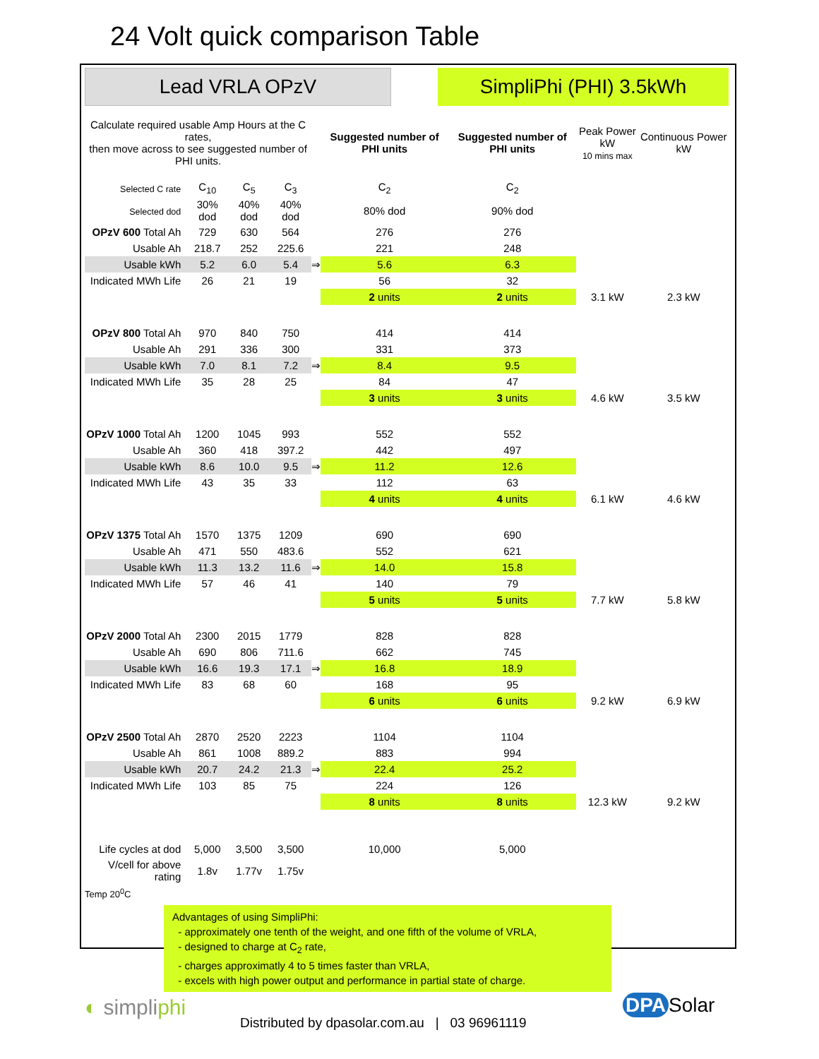24 Volt quick comparison Table
Lead VRLA OPzV
SimpliPhi (PHI) 3.5kWh
| Calculate required usable Amp Hours at the C rates, then move across to see suggested number of PHI units. | | | | | Suggested number of PHI units | Suggested number of PHI units | Peak Power kW 10 mins max | Continuous Power kW |
| Selected C rate | C<sub>10</sub> | C<sub>5</sub> | C<sub>3</sub> | | C<sub>2</sub> | C<sub>2</sub> | | |
| Selected dod | 30% dod | 40% dod | 40% dod | | 80% dod | 90% dod | | |
| OPzV 600 Total Ah | 729 | 630 | 564 | | 276 | 276 | | |
| Usable Ah | 218.7 | 252 | 225.6 | | 221 | 248 | | |
| Usable kWh | 5.2 | 6.0 | 5.4 | ⇒ | 5.6 | 6.3 | | |
| Indicated MWh Life | 26 | 21 | 19 | | 56 | 32 | | |
| | | | | | 2 units | 2 units | 3.1 kW | 2.3 kW |
| OPzV 800 Total Ah | 970 | 840 | 750 | | 414 | 414 | | |
| Usable Ah | 291 | 336 | 300 | | 331 | 373 | | |
| Usable kWh | 7.0 | 8.1 | 7.2 | ⇒ | 8.4 | 9.5 | | |
| Indicated MWh Life | 35 | 28 | 25 | | 84 | 47 | | |
| | | | | | 3 units | 3 units | 4.6 kW | 3.5 kW |
| OPzV 1000 Total Ah | 1200 | 1045 | 993 | | 552 | 552 | | |
| Usable Ah | 360 | 418 | 397.2 | | 442 | 497 | | |
| Usable kWh | 8.6 | 10.0 | 9.5 | ⇒ | 11.2 | 12.6 | | |
| Indicated MWh Life | 43 | 35 | 33 | | 112 | 63 | | |
| | | | | | 4 units | 4 units | 6.1 kW | 4.6 kW |
| OPzV 1375 Total Ah | 1570 | 1375 | 1209 | | 690 | 690 | | |
| Usable Ah | 471 | 550 | 483.6 | | 552 | 621 | | |
| Usable kWh | 11.3 | 13.2 | 11.6 | ⇒ | 14.0 | 15.8 | | |
| Indicated MWh Life | 57 | 46 | 41 | | 140 | 79 | | |
| | | | | | 5 units | 5 units | 7.7 kW | 5.8 kW |
| OPzV 2000 Total Ah | 2300 | 2015 | 1779 | | 828 | 828 | | |
| Usable Ah | 690 | 806 | 711.6 | | 662 | 745 | | |
| Usable kWh | 16.6 | 19.3 | 17.1 | ⇒ | 16.8 | 18.9 | | |
| Indicated MWh Life | 83 | 68 | 60 | | 168 | 95 | | |
| | | | | | 6 units | 6 units | 9.2 kW | 6.9 kW |
| OPzV 2500 Total Ah | 2870 | 2520 | 2223 | | 1104 | 1104 | | |
| Usable Ah | 861 | 1008 | 889.2 | | 883 | 994 | | |
| Usable kWh | 20.7 | 24.2 | 21.3 | ⇒ | 22.4 | 25.2 | | |
| Indicated MWh Life | 103 | 85 | 75 | | 224 | 126 | | |
| | | | | | 8 units | 8 units | 12.3 kW | 9.2 kW |
| Life cycles at dod | 5,000 | 3,500 | 3,500 | | 10,000 | 5,000 | | |
| V/cell for above rating | 1.8v | 1.77v | 1.75v | | | | | |
Temp 20<sup>0</sup>C
Advantages of using SimpliPhi:
- approximately one tenth of the weight, and one fifth of the volume of VRLA,
- designed to charge at C<sub>2</sub> rate,
- charges approximatly 4 to 5 times faster than VRLA,
- excels with high power output and performance in partial state of charge.
◐ simpliphi
Distributed by dpasolar.com.au | 03 96961119
DPA Solar